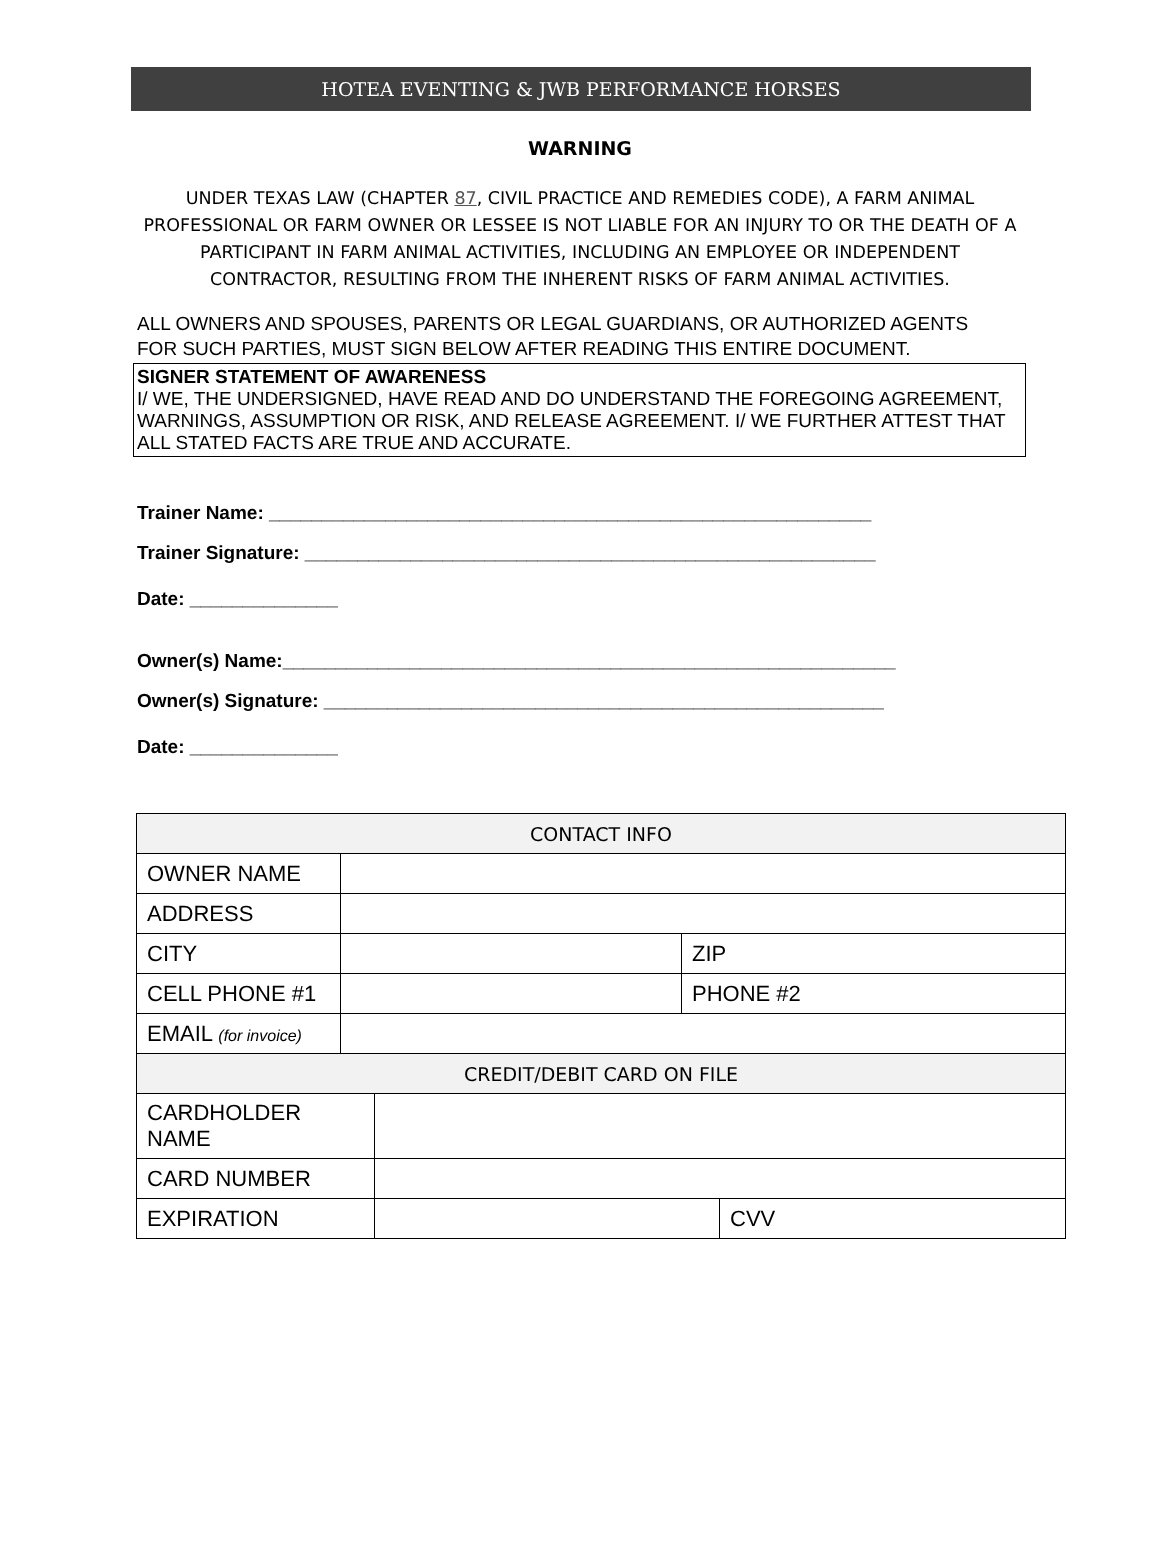HOTEA EVENTING & JWB PERFORMANCE HORSES
WARNING
UNDER TEXAS LAW (CHAPTER 87, CIVIL PRACTICE AND REMEDIES CODE), A FARM ANIMAL PROFESSIONAL OR FARM OWNER OR LESSEE IS NOT LIABLE FOR AN INJURY TO OR THE DEATH OF A PARTICIPANT IN FARM ANIMAL ACTIVITIES, INCLUDING AN EMPLOYEE OR INDEPENDENT CONTRACTOR, RESULTING FROM THE INHERENT RISKS OF FARM ANIMAL ACTIVITIES.
ALL OWNERS AND SPOUSES, PARENTS OR LEGAL GUARDIANS, OR AUTHORIZED AGENTS FOR SUCH PARTIES, MUST SIGN BELOW AFTER READING THIS ENTIRE DOCUMENT.
SIGNER STATEMENT OF AWARENESS
I/ WE, THE UNDERSIGNED, HAVE READ AND DO UNDERSTAND THE FOREGOING AGREEMENT, WARNINGS, ASSUMPTION OR RISK, AND RELEASE AGREEMENT. I/ WE FURTHER ATTEST THAT ALL STATED FACTS ARE TRUE AND ACCURATE.
Trainer Name: _________________________________________________________
Trainer Signature: ______________________________________________________
Date: ______________
Owner(s) Name:__________________________________________________________
Owner(s) Signature: _____________________________________________________
Date: ______________
| CONTACT INFO | | |
| OWNER NAME | | |
| ADDRESS | | |
| CITY | | ZIP |
| CELL PHONE #1 | | PHONE #2 |
| EMAIL (for invoice) | | |
| CREDIT/DEBIT CARD ON FILE | | |
| CARDHOLDER NAME | | |
| CARD NUMBER | | |
| EXPIRATION | | CVV |